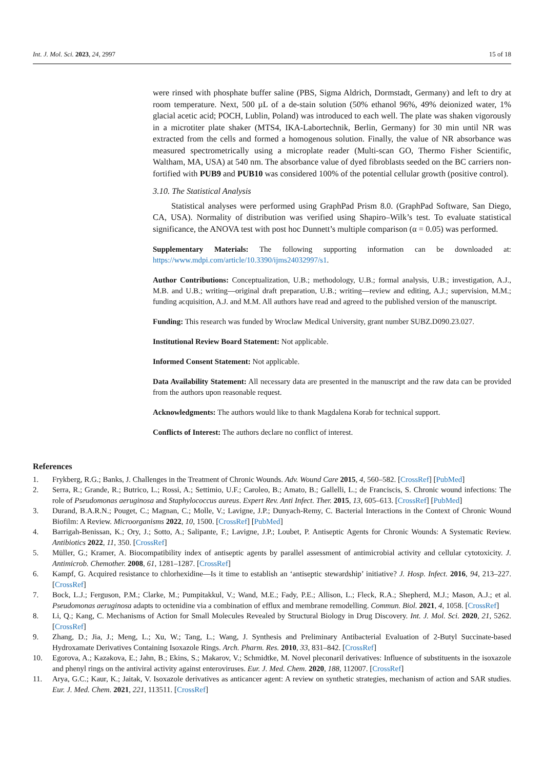Int. J. Mol. Sci. 2023, 24, 2997 15 of 18
were rinsed with phosphate buffer saline (PBS, Sigma Aldrich, Dormstadt, Germany) and left to dry at room temperature. Next, 500 µL of a de-stain solution (50% ethanol 96%, 49% deionized water, 1% glacial acetic acid; POCH, Lublin, Poland) was introduced to each well. The plate was shaken vigorously in a microtiter plate shaker (MTS4, IKA-Labortechnik, Berlin, Germany) for 30 min until NR was extracted from the cells and formed a homogenous solution. Finally, the value of NR absorbance was measured spectrometrically using a microplate reader (Multi-scan GO, Thermo Fisher Scientific, Waltham, MA, USA) at 540 nm. The absorbance value of dyed fibroblasts seeded on the BC carriers non-fortified with PUB9 and PUB10 was considered 100% of the potential cellular growth (positive control).
3.10. The Statistical Analysis
Statistical analyses were performed using GraphPad Prism 8.0. (GraphPad Software, San Diego, CA, USA). Normality of distribution was verified using Shapiro–Wilk’s test. To evaluate statistical significance, the ANOVA test with post hoc Dunnett’s multiple comparison (α = 0.05) was performed.
Supplementary Materials: The following supporting information can be downloaded at: https://www.mdpi.com/article/10.3390/ijms24032997/s1.
Author Contributions: Conceptualization, U.B.; methodology, U.B.; formal analysis, U.B.; investigation, A.J., M.B. and U.B.; writing—original draft preparation, U.B.; writing—review and editing, A.J.; supervision, M.M.; funding acquisition, A.J. and M.M. All authors have read and agreed to the published version of the manuscript.
Funding: This research was funded by Wroclaw Medical University, grant number SUBZ.D090.23.027.
Institutional Review Board Statement: Not applicable.
Informed Consent Statement: Not applicable.
Data Availability Statement: All necessary data are presented in the manuscript and the raw data can be provided from the authors upon reasonable request.
Acknowledgments: The authors would like to thank Magdalena Korab for technical support.
Conflicts of Interest: The authors declare no conflict of interest.
References
1. Frykberg, R.G.; Banks, J. Challenges in the Treatment of Chronic Wounds. Adv. Wound Care 2015, 4, 560–582. [CrossRef] [PubMed]
2. Serra, R.; Grande, R.; Butrico, L.; Rossi, A.; Settimio, U.F.; Caroleo, B.; Amato, B.; Gallelli, L.; de Franciscis, S. Chronic wound infections: The role of Pseudomonas aeruginosa and Staphylococcus aureus. Expert Rev. Anti Infect. Ther. 2015, 13, 605–613. [CrossRef] [PubMed]
3. Durand, B.A.R.N.; Pouget, C.; Magnan, C.; Molle, V.; Lavigne, J.P.; Dunyach-Remy, C. Bacterial Interactions in the Context of Chronic Wound Biofilm: A Review. Microorganisms 2022, 10, 1500. [CrossRef] [PubMed]
4. Barrigah-Benissan, K.; Ory, J.; Sotto, A.; Salipante, F.; Lavigne, J.P.; Loubet, P. Antiseptic Agents for Chronic Wounds: A Systematic Review. Antibiotics 2022, 11, 350. [CrossRef]
5. Müller, G.; Kramer, A. Biocompatibility index of antiseptic agents by parallel assessment of antimicrobial activity and cellular cytotoxicity. J. Antimicrob. Chemother. 2008, 61, 1281–1287. [CrossRef]
6. Kampf, G. Acquired resistance to chlorhexidine—Is it time to establish an ‘antiseptic stewardship’ initiative? J. Hosp. Infect. 2016, 94, 213–227. [CrossRef]
7. Bock, L.J.; Ferguson, P.M.; Clarke, M.; Pumpitakkul, V.; Wand, M.E.; Fady, P.E.; Allison, L.; Fleck, R.A.; Shepherd, M.J.; Mason, A.J.; et al. Pseudomonas aeruginosa adapts to octenidine via a combination of efflux and membrane remodelling. Commun. Biol. 2021, 4, 1058. [CrossRef]
8. Li, Q.; Kang, C. Mechanisms of Action for Small Molecules Revealed by Structural Biology in Drug Discovery. Int. J. Mol. Sci. 2020, 21, 5262. [CrossRef]
9. Zhang, D.; Jia, J.; Meng, L.; Xu, W.; Tang, L.; Wang, J. Synthesis and Preliminary Antibacterial Evaluation of 2-Butyl Succinate-based Hydroxamate Derivatives Containing Isoxazole Rings. Arch. Pharm. Res. 2010, 33, 831–842. [CrossRef]
10. Egorova, A.; Kazakova, E.; Jahn, B.; Ekins, S.; Makarov, V.; Schmidtke, M. Novel pleconaril derivatives: Influence of substituents in the isoxazole and phenyl rings on the antiviral activity against enteroviruses. Eur. J. Med. Chem. 2020, 188, 112007. [CrossRef]
11. Arya, G.C.; Kaur, K.; Jaitak, V. Isoxazole derivatives as anticancer agent: A review on synthetic strategies, mechanism of action and SAR studies. Eur. J. Med. Chem. 2021, 221, 113511. [CrossRef]